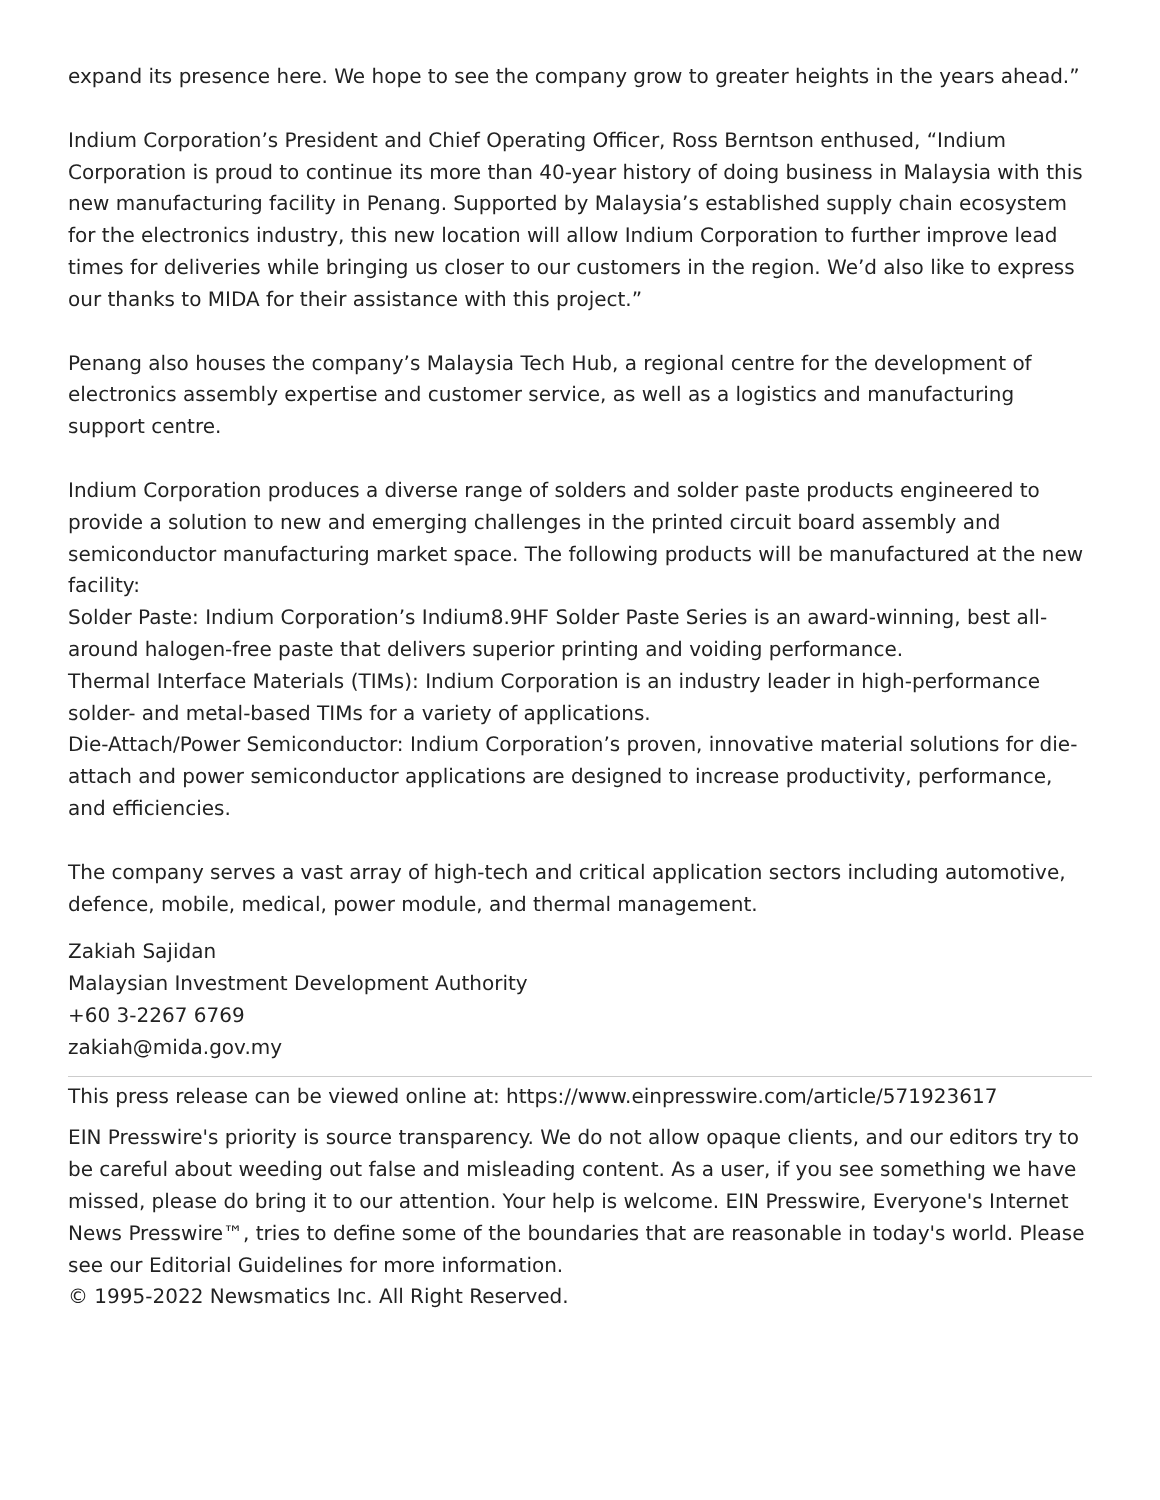expand its presence here. We hope to see the company grow to greater heights in the years ahead.”
Indium Corporation’s President and Chief Operating Officer, Ross Berntson enthused, “Indium Corporation is proud to continue its more than 40-year history of doing business in Malaysia with this new manufacturing facility in Penang. Supported by Malaysia’s established supply chain ecosystem for the electronics industry, this new location will allow Indium Corporation to further improve lead times for deliveries while bringing us closer to our customers in the region. We’d also like to express our thanks to MIDA for their assistance with this project.”
Penang also houses the company’s Malaysia Tech Hub, a regional centre for the development of electronics assembly expertise and customer service, as well as a logistics and manufacturing support centre.
Indium Corporation produces a diverse range of solders and solder paste products engineered to provide a solution to new and emerging challenges in the printed circuit board assembly and semiconductor manufacturing market space. The following products will be manufactured at the new facility:
Solder Paste: Indium Corporation’s Indium8.9HF Solder Paste Series is an award-winning, best all-around halogen-free paste that delivers superior printing and voiding performance.
Thermal Interface Materials (TIMs): Indium Corporation is an industry leader in high-performance solder- and metal-based TIMs for a variety of applications.
Die-Attach/Power Semiconductor: Indium Corporation’s proven, innovative material solutions for die-attach and power semiconductor applications are designed to increase productivity, performance, and efficiencies.
The company serves a vast array of high-tech and critical application sectors including automotive, defence, mobile, medical, power module, and thermal management.
Zakiah Sajidan
Malaysian Investment Development Authority
+60 3-2267 6769
zakiah@mida.gov.my
This press release can be viewed online at: https://www.einpresswire.com/article/571923617
EIN Presswire's priority is source transparency. We do not allow opaque clients, and our editors try to be careful about weeding out false and misleading content. As a user, if you see something we have missed, please do bring it to our attention. Your help is welcome. EIN Presswire, Everyone's Internet News Presswire™, tries to define some of the boundaries that are reasonable in today's world. Please see our Editorial Guidelines for more information.
© 1995-2022 Newsmatics Inc. All Right Reserved.